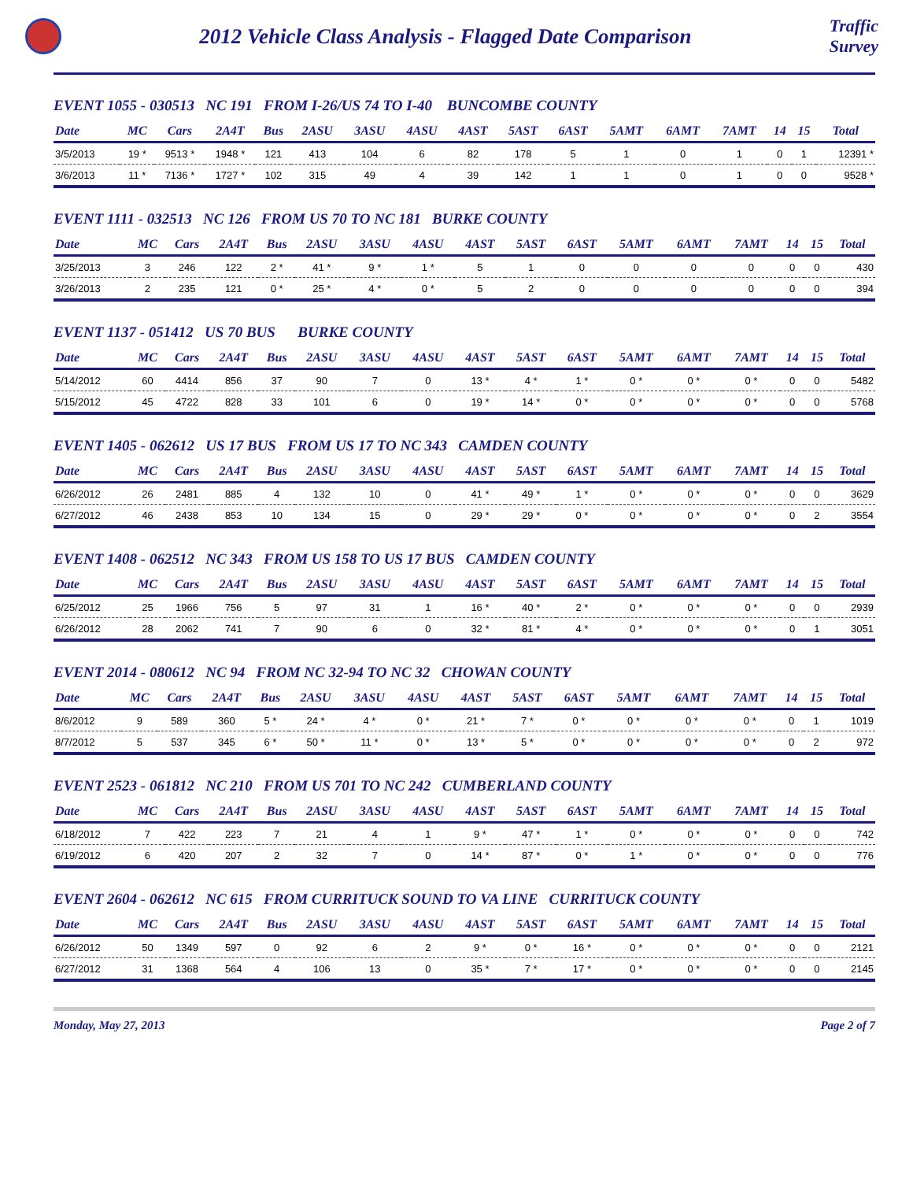2012 Vehicle Class Analysis - Flagged Date Comparison
Traffic
Survey
EVENT 1055 - 030513 NC 191 FROM I-26/US 74 TO I-40 BUNCOMBE COUNTY
| Date | MC | Cars | 2A4T | Bus | 2ASU | 3ASU | 4ASU | 4AST | 5AST | 6AST | 5AMT | 6AMT | 7AMT | 14 | 15 | Total |
| --- | --- | --- | --- | --- | --- | --- | --- | --- | --- | --- | --- | --- | --- | --- | --- | --- |
| 3/5/2013 | 19 * | 9513 * | 1948 * | 121 | 413 | 104 | 6 | 82 | 178 | 5 | 1 | 0 | 1 | 0 | 1 | 12391 * |
| 3/6/2013 | 11 * | 7136 * | 1727 * | 102 | 315 | 49 | 4 | 39 | 142 | 1 | 1 | 0 | 1 | 0 | 0 | 9528 * |
EVENT 1111 - 032513 NC 126 FROM US 70 TO NC 181 BURKE COUNTY
| Date | MC | Cars | 2A4T | Bus | 2ASU | 3ASU | 4ASU | 4AST | 5AST | 6AST | 5AMT | 6AMT | 7AMT | 14 | 15 | Total |
| --- | --- | --- | --- | --- | --- | --- | --- | --- | --- | --- | --- | --- | --- | --- | --- | --- |
| 3/25/2013 | 3 | 246 | 122 | 2 * | 41 * | 9 * | 1 * | 5 | 1 | 0 | 0 | 0 | 0 | 0 | 0 | 430 |
| 3/26/2013 | 2 | 235 | 121 | 0 * | 25 * | 4 * | 0 * | 5 | 2 | 0 | 0 | 0 | 0 | 0 | 0 | 394 |
EVENT 1137 - 051412 US 70 BUS BURKE COUNTY
| Date | MC | Cars | 2A4T | Bus | 2ASU | 3ASU | 4ASU | 4AST | 5AST | 6AST | 5AMT | 6AMT | 7AMT | 14 | 15 | Total |
| --- | --- | --- | --- | --- | --- | --- | --- | --- | --- | --- | --- | --- | --- | --- | --- | --- |
| 5/14/2012 | 60 | 4414 | 856 | 37 | 90 | 7 | 0 | 13 * | 4 * | 1 * | 0 * | 0 * | 0 * | 0 | 0 | 5482 |
| 5/15/2012 | 45 | 4722 | 828 | 33 | 101 | 6 | 0 | 19 * | 14 * | 0 * | 0 * | 0 * | 0 * | 0 | 0 | 5768 |
EVENT 1405 - 062612 US 17 BUS FROM US 17 TO NC 343 CAMDEN COUNTY
| Date | MC | Cars | 2A4T | Bus | 2ASU | 3ASU | 4ASU | 4AST | 5AST | 6AST | 5AMT | 6AMT | 7AMT | 14 | 15 | Total |
| --- | --- | --- | --- | --- | --- | --- | --- | --- | --- | --- | --- | --- | --- | --- | --- | --- |
| 6/26/2012 | 26 | 2481 | 885 | 4 | 132 | 10 | 0 | 41 * | 49 * | 1 * | 0 * | 0 * | 0 * | 0 | 0 | 3629 |
| 6/27/2012 | 46 | 2438 | 853 | 10 | 134 | 15 | 0 | 29 * | 29 * | 0 * | 0 * | 0 * | 0 * | 0 | 2 | 3554 |
EVENT 1408 - 062512 NC 343 FROM US 158 TO US 17 BUS CAMDEN COUNTY
| Date | MC | Cars | 2A4T | Bus | 2ASU | 3ASU | 4ASU | 4AST | 5AST | 6AST | 5AMT | 6AMT | 7AMT | 14 | 15 | Total |
| --- | --- | --- | --- | --- | --- | --- | --- | --- | --- | --- | --- | --- | --- | --- | --- | --- |
| 6/25/2012 | 25 | 1966 | 756 | 5 | 97 | 31 | 1 | 16 * | 40 * | 2 * | 0 * | 0 * | 0 * | 0 | 0 | 2939 |
| 6/26/2012 | 28 | 2062 | 741 | 7 | 90 | 6 | 0 | 32 * | 81 * | 4 * | 0 * | 0 * | 0 * | 0 | 1 | 3051 |
EVENT 2014 - 080612 NC 94 FROM NC 32-94 TO NC 32 CHOWAN COUNTY
| Date | MC | Cars | 2A4T | Bus | 2ASU | 3ASU | 4ASU | 4AST | 5AST | 6AST | 5AMT | 6AMT | 7AMT | 14 | 15 | Total |
| --- | --- | --- | --- | --- | --- | --- | --- | --- | --- | --- | --- | --- | --- | --- | --- | --- |
| 8/6/2012 | 9 | 589 | 360 | 5 * | 24 * | 4 * | 0 * | 21 * | 7 * | 0 * | 0 * | 0 * | 0 * | 0 | 1 | 1019 |
| 8/7/2012 | 5 | 537 | 345 | 6 * | 50 * | 11 * | 0 * | 13 * | 5 * | 0 * | 0 * | 0 * | 0 * | 0 | 2 | 972 |
EVENT 2523 - 061812 NC 210 FROM US 701 TO NC 242 CUMBERLAND COUNTY
| Date | MC | Cars | 2A4T | Bus | 2ASU | 3ASU | 4ASU | 4AST | 5AST | 6AST | 5AMT | 6AMT | 7AMT | 14 | 15 | Total |
| --- | --- | --- | --- | --- | --- | --- | --- | --- | --- | --- | --- | --- | --- | --- | --- | --- |
| 6/18/2012 | 7 | 422 | 223 | 7 | 21 | 4 | 1 | 9 * | 47 * | 1 * | 0 * | 0 * | 0 * | 0 | 0 | 742 |
| 6/19/2012 | 6 | 420 | 207 | 2 | 32 | 7 | 0 | 14 * | 87 * | 0 * | 1 * | 0 * | 0 * | 0 | 0 | 776 |
EVENT 2604 - 062612 NC 615 FROM CURRITUCK SOUND TO VA LINE CURRITUCK COUNTY
| Date | MC | Cars | 2A4T | Bus | 2ASU | 3ASU | 4ASU | 4AST | 5AST | 6AST | 5AMT | 6AMT | 7AMT | 14 | 15 | Total |
| --- | --- | --- | --- | --- | --- | --- | --- | --- | --- | --- | --- | --- | --- | --- | --- | --- |
| 6/26/2012 | 50 | 1349 | 597 | 0 | 92 | 6 | 2 | 9 * | 0 * | 16 * | 0 * | 0 * | 0 * | 0 | 0 | 2121 |
| 6/27/2012 | 31 | 1368 | 564 | 4 | 106 | 13 | 0 | 35 * | 7 * | 17 * | 0 * | 0 * | 0 * | 0 | 0 | 2145 |
Monday, May 27, 2013 Page 2 of 7